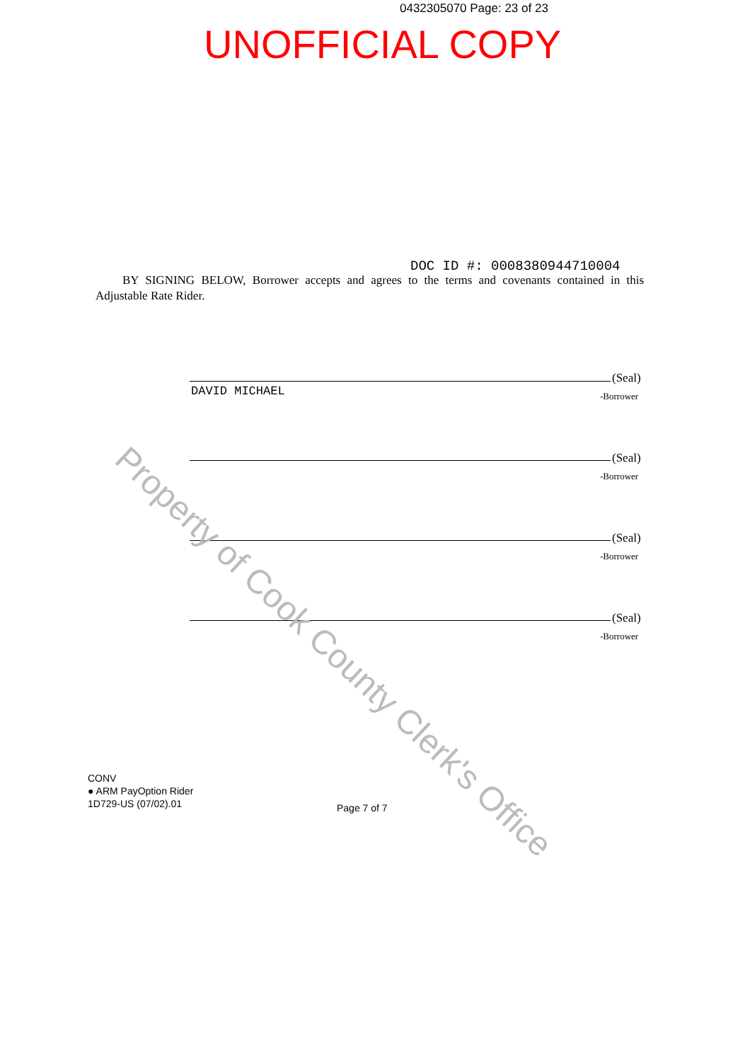0432305070 Page: 23 of 23
UNOFFICIAL COPY
DOC ID #: 0008380944710004
BY SIGNING BELOW, Borrower accepts and agrees to the terms and covenants contained in this Adjustable Rate Rider.
(Seal)
-Borrower
DAVID MICHAEL
(Seal)
-Borrower
(Seal)
-Borrower
(Seal)
-Borrower
CONV
● ARM PayOption Rider
1D729-US (07/02).01
Page 7 of 7
Property of Cook County Clerk's Office